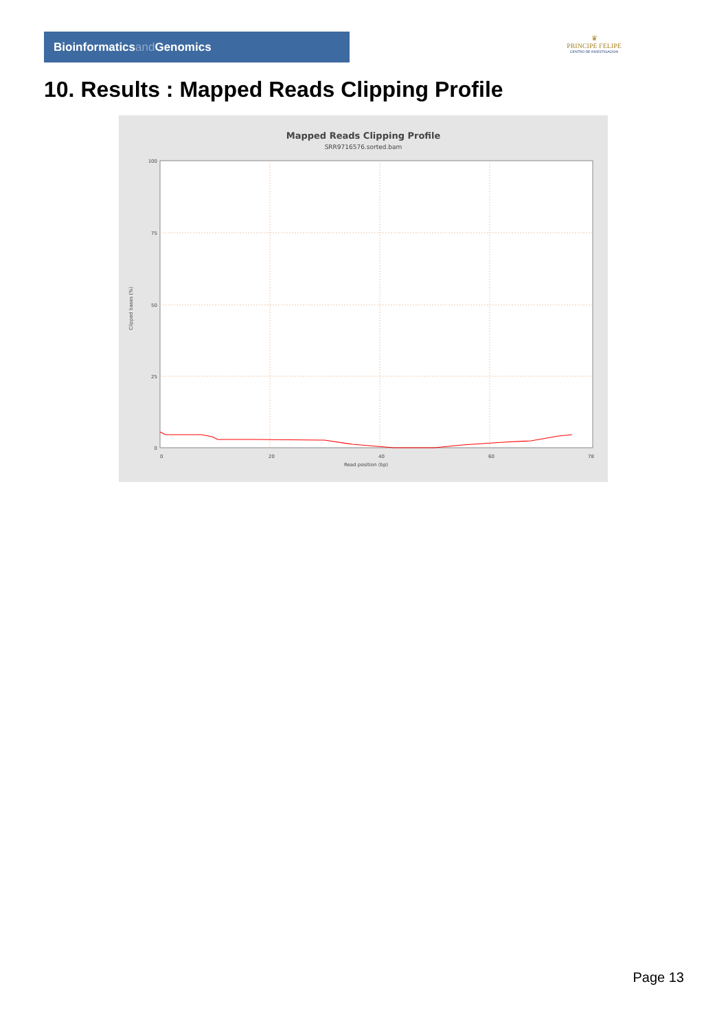Bioinformaticsand Genomics
♛
PRINCIPE FELIPE
CENTRO DE INVESTIGACION
10. Results : Mapped Reads Clipping Profile
Mapped Reads Clipping Profile
SRR9716576.sorted.bam
100
75
50
25
0
0
20
40
60
78
Read position (bp)
Clipped bases (%)
Page 13